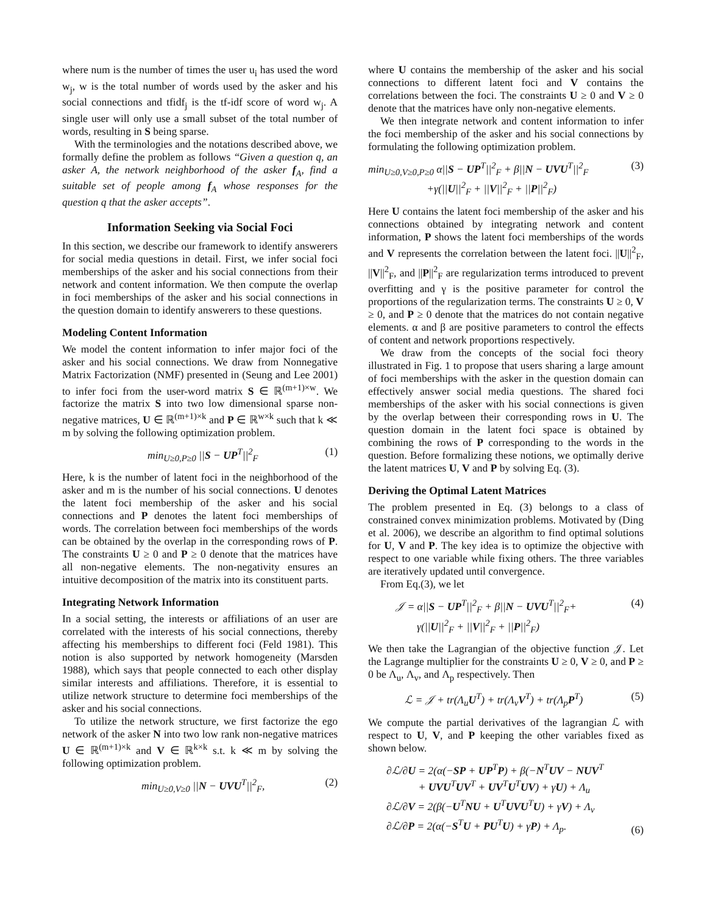where num is the number of times the user u<sub>i</sub> has used the word w<sub>j</sub>, w is the total number of words used by the asker and his social connections and tfidf<sub>j</sub> is the tf-idf score of word w<sub>j</sub>. A single user will only use a small subset of the total number of words, resulting in S being sparse.
With the terminologies and the notations described above, we formally define the problem as follows “Given a question q, an asker A, the network neighborhood of the asker f<sub>A</sub>, find a suitable set of people among f<sub>A</sub> whose responses for the question q that the asker accepts”.
Information Seeking via Social Foci
In this section, we describe our framework to identify answerers for social media questions in detail. First, we infer social foci memberships of the asker and his social connections from their network and content information. We then compute the overlap in foci memberships of the asker and his social connections in the question domain to identify answerers to these questions.
Modeling Content Information
We model the content information to infer major foci of the asker and his social connections. We draw from Nonnegative Matrix Factorization (NMF) presented in (Seung and Lee 2001) to infer foci from the user-word matrix S ∈ ℝ<sup>(m+1)×w</sup>. We factorize the matrix S into two low dimensional sparse non-negative matrices, U ∈ ℝ<sup>(m+1)×k</sup> and P ∈ ℝ<sup>w×k</sup> such that k ≪ m by solving the following optimization problem.
min<sub>U≥0,P≥0</sub> ||S − UP<sup>T</sup>||<sup>2</sup><sub>F</sub> (1)
Here, k is the number of latent foci in the neighborhood of the asker and m is the number of his social connections. U denotes the latent foci membership of the asker and his social connections and P denotes the latent foci memberships of words. The correlation between foci memberships of the words can be obtained by the overlap in the corresponding rows of P. The constraints U ≥ 0 and P ≥ 0 denote that the matrices have all non-negative elements. The non-negativity ensures an intuitive decomposition of the matrix into its constituent parts.
Integrating Network Information
In a social setting, the interests or affiliations of an user are correlated with the interests of his social connections, thereby affecting his memberships to different foci (Feld 1981). This notion is also supported by network homogeneity (Marsden 1988), which says that people connected to each other display similar interests and affiliations. Therefore, it is essential to utilize network structure to determine foci memberships of the asker and his social connections.
To utilize the network structure, we first factorize the ego network of the asker N into two low rank non-negative matrices U ∈ ℝ<sup>(m+1)×k</sup> and V ∈ ℝ<sup>k×k</sup> s.t. k ≪ m by solving the following optimization problem.
min<sub>U≥0,V≥0</sub> ||N − UVU<sup>T</sup>||<sup>2</sup><sub>F</sub>, (2)
where U contains the membership of the asker and his social connections to different latent foci and V contains the correlations between the foci. The constraints U ≥ 0 and V ≥ 0 denote that the matrices have only non-negative elements.
We then integrate network and content information to infer the foci membership of the asker and his social connections by formulating the following optimization problem.
min<sub>U≥0,V≥0,P≥0</sub> α||S − UP<sup>T</sup>||<sup>2</sup><sub>F</sub> + β||N − UVU<sup>T</sup>||<sup>2</sup><sub>F</sub>
+γ(||U||<sup>2</sup><sub>F</sub> + ||V||<sup>2</sup><sub>F</sub> + ||P||<sup>2</sup><sub>F</sub>) (3)
Here U contains the latent foci membership of the asker and his connections obtained by integrating network and content information, P shows the latent foci memberships of the words and V represents the correlation between the latent foci. ||U||<sup>2</sup><sub>F</sub>, ||V||<sup>2</sup><sub>F</sub>, and ||P||<sup>2</sup><sub>F</sub> are regularization terms introduced to prevent overfitting and γ is the positive parameter for control the proportions of the regularization terms. The constraints U ≥ 0, V ≥ 0, and P ≥ 0 denote that the matrices do not contain negative elements. α and β are positive parameters to control the effects of content and network proportions respectively.
We draw from the concepts of the social foci theory illustrated in Fig. 1 to propose that users sharing a large amount of foci memberships with the asker in the question domain can effectively answer social media questions. The shared foci memberships of the asker with his social connections is given by the overlap between their corresponding rows in U. The question domain in the latent foci space is obtained by combining the rows of P corresponding to the words in the question. Before formalizing these notions, we optimally derive the latent matrices U, V and P by solving Eq. (3).
Deriving the Optimal Latent Matrices
The problem presented in Eq. (3) belongs to a class of constrained convex minimization problems. Motivated by (Ding et al. 2006), we describe an algorithm to find optimal solutions for U, V and P. The key idea is to optimize the objective with respect to one variable while fixing others. The three variables are iteratively updated until convergence.
From Eq.(3), we let
𝒥 = α||S − UP<sup>T</sup>||<sup>2</sup><sub>F</sub> + β||N − UVU<sup>T</sup>||<sup>2</sup><sub>F</sub>+
γ(||U||<sup>2</sup><sub>F</sub> + ||V||<sup>2</sup><sub>F</sub> + ||P||<sup>2</sup><sub>F</sub>) (4)
We then take the Lagrangian of the objective function 𝒥. Let the Lagrange multiplier for the constraints U ≥ 0, V ≥ 0, and P ≥ 0 be Λ<sub>u</sub>, Λ<sub>v</sub>, and Λ<sub>p</sub> respectively. Then
ℒ = 𝒥 + tr(Λ<sub>u</sub>U<sup>T</sup>) + tr(Λ<sub>v</sub>V<sup>T</sup>) + tr(Λ<sub>p</sub>P<sup>T</sup>) (5)
We compute the partial derivatives of the lagrangian ℒ with respect to U, V, and P keeping the other variables fixed as shown below.
∂ℒ/∂U = 2(α(−SP + UP<sup>T</sup>P) + β(−N<sup>T</sup>UV − NUV<sup>T</sup>
+ UVU<sup>T</sup>UV<sup>T</sup> + UV<sup>T</sup>U<sup>T</sup>UV) + γU) + Λ<sub>u</sub>
∂ℒ/∂V = 2(β(−U<sup>T</sup>NU + U<sup>T</sup>UVU<sup>T</sup>U) + γV) + Λ<sub>v</sub>
∂ℒ/∂P = 2(α(−S<sup>T</sup>U + PU<sup>T</sup>U) + γP) + Λ<sub>p</sub>. (6)